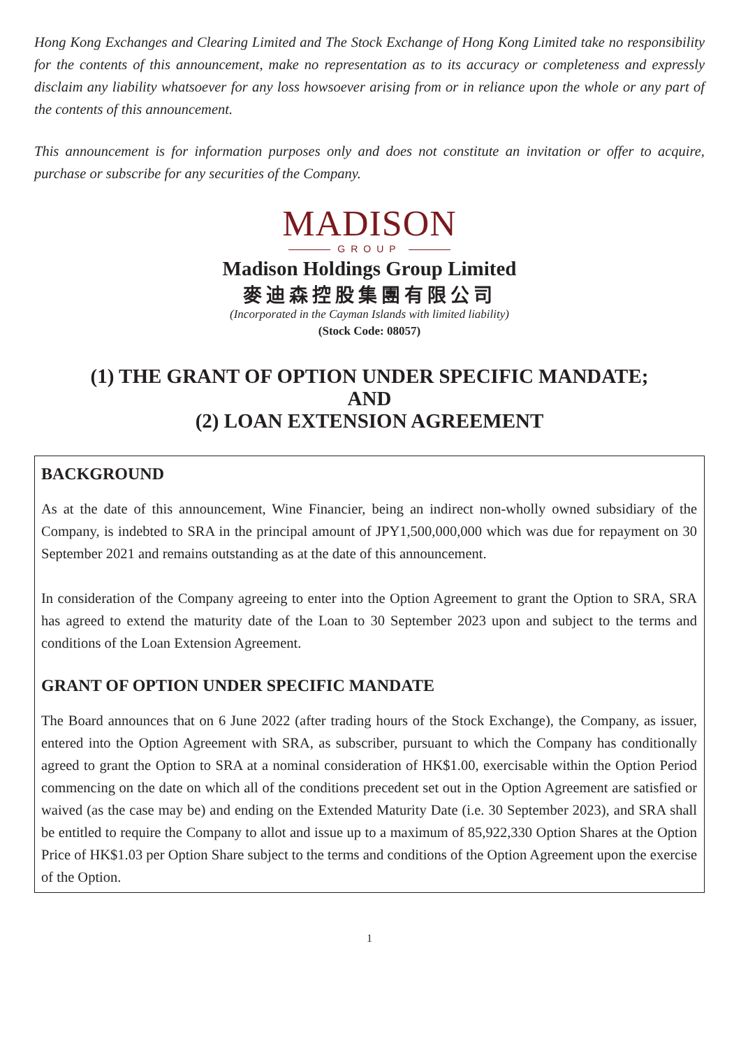Hong Kong Exchanges and Clearing Limited and The Stock Exchange of Hong Kong Limited take no responsibility for the contents of this announcement, make no representation as to its accuracy or completeness and expressly disclaim any liability whatsoever for any loss howsoever arising from or in reliance upon the whole or any part of the contents of this announcement.
This announcement is for information purposes only and does not constitute an invitation or offer to acquire, purchase or subscribe for any securities of the Company.
MADISON
GROUP
Madison Holdings Group Limited
麥迪森控股集團有限公司
(Incorporated in the Cayman Islands with limited liability)
(Stock Code: 08057)
(1) THE GRANT OF OPTION UNDER SPECIFIC MANDATE;
AND
(2) LOAN EXTENSION AGREEMENT
BACKGROUND
As at the date of this announcement, Wine Financier, being an indirect non-wholly owned subsidiary of the Company, is indebted to SRA in the principal amount of JPY1,500,000,000 which was due for repayment on 30 September 2021 and remains outstanding as at the date of this announcement.
In consideration of the Company agreeing to enter into the Option Agreement to grant the Option to SRA, SRA has agreed to extend the maturity date of the Loan to 30 September 2023 upon and subject to the terms and conditions of the Loan Extension Agreement.
GRANT OF OPTION UNDER SPECIFIC MANDATE
The Board announces that on 6 June 2022 (after trading hours of the Stock Exchange), the Company, as issuer, entered into the Option Agreement with SRA, as subscriber, pursuant to which the Company has conditionally agreed to grant the Option to SRA at a nominal consideration of HK$1.00, exercisable within the Option Period commencing on the date on which all of the conditions precedent set out in the Option Agreement are satisfied or waived (as the case may be) and ending on the Extended Maturity Date (i.e. 30 September 2023), and SRA shall be entitled to require the Company to allot and issue up to a maximum of 85,922,330 Option Shares at the Option Price of HK$1.03 per Option Share subject to the terms and conditions of the Option Agreement upon the exercise of the Option.
1